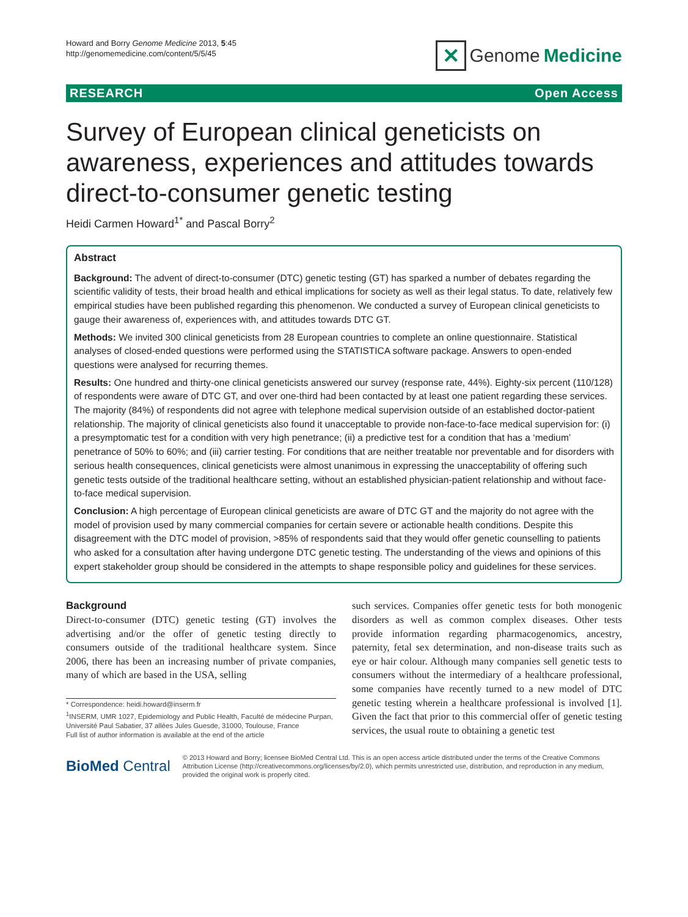Howard and Borry Genome Medicine 2013, 5:45
http://genomemedicine.com/content/5/5/45
✕ Genome Medicine
RESEARCH Open Access
Survey of European clinical geneticists on awareness, experiences and attitudes towards direct-to-consumer genetic testing
Heidi Carmen Howard<sup>1*</sup> and Pascal Borry<sup>2</sup>
Abstract
Background: The advent of direct-to-consumer (DTC) genetic testing (GT) has sparked a number of debates regarding the scientific validity of tests, their broad health and ethical implications for society as well as their legal status. To date, relatively few empirical studies have been published regarding this phenomenon. We conducted a survey of European clinical geneticists to gauge their awareness of, experiences with, and attitudes towards DTC GT.
Methods: We invited 300 clinical geneticists from 28 European countries to complete an online questionnaire. Statistical analyses of closed-ended questions were performed using the STATISTICA software package. Answers to open-ended questions were analysed for recurring themes.
Results: One hundred and thirty-one clinical geneticists answered our survey (response rate, 44%). Eighty-six percent (110/128) of respondents were aware of DTC GT, and over one-third had been contacted by at least one patient regarding these services. The majority (84%) of respondents did not agree with telephone medical supervision outside of an established doctor-patient relationship. The majority of clinical geneticists also found it unacceptable to provide non-face-to-face medical supervision for: (i) a presymptomatic test for a condition with very high penetrance; (ii) a predictive test for a condition that has a ‘medium’ penetrance of 50% to 60%; and (iii) carrier testing. For conditions that are neither treatable nor preventable and for disorders with serious health consequences, clinical geneticists were almost unanimous in expressing the unacceptability of offering such genetic tests outside of the traditional healthcare setting, without an established physician-patient relationship and without face-to-face medical supervision.
Conclusion: A high percentage of European clinical geneticists are aware of DTC GT and the majority do not agree with the model of provision used by many commercial companies for certain severe or actionable health conditions. Despite this disagreement with the DTC model of provision, >85% of respondents said that they would offer genetic counselling to patients who asked for a consultation after having undergone DTC genetic testing. The understanding of the views and opinions of this expert stakeholder group should be considered in the attempts to shape responsible policy and guidelines for these services.
Background
Direct-to-consumer (DTC) genetic testing (GT) involves the advertising and/or the offer of genetic testing directly to consumers outside of the traditional healthcare system. Since 2006, there has been an increasing number of private companies, many of which are based in the USA, selling
* Correspondence: heidi.howard@inserm.fr
<sup>1</sup> INSERM, UMR 1027, Epidemiology and Public Health, Faculté de médecine Purpan, Université Paul Sabatier, 37 allées Jules Guesde, 31000, Toulouse, France
Full list of author information is available at the end of the article
such services. Companies offer genetic tests for both monogenic disorders as well as common complex diseases. Other tests provide information regarding pharmacogenomics, ancestry, paternity, fetal sex determination, and non-disease traits such as eye or hair colour. Although many companies sell genetic tests to consumers without the intermediary of a healthcare professional, some companies have recently turned to a new model of DTC genetic testing wherein a healthcare professional is involved [1]. Given the fact that prior to this commercial offer of genetic testing services, the usual route to obtaining a genetic test
BioMed Central
© 2013 Howard and Borry; licensee BioMed Central Ltd. This is an open access article distributed under the terms of the Creative Commons Attribution License (http://creativecommons.org/licenses/by/2.0), which permits unrestricted use, distribution, and reproduction in any medium, provided the original work is properly cited.